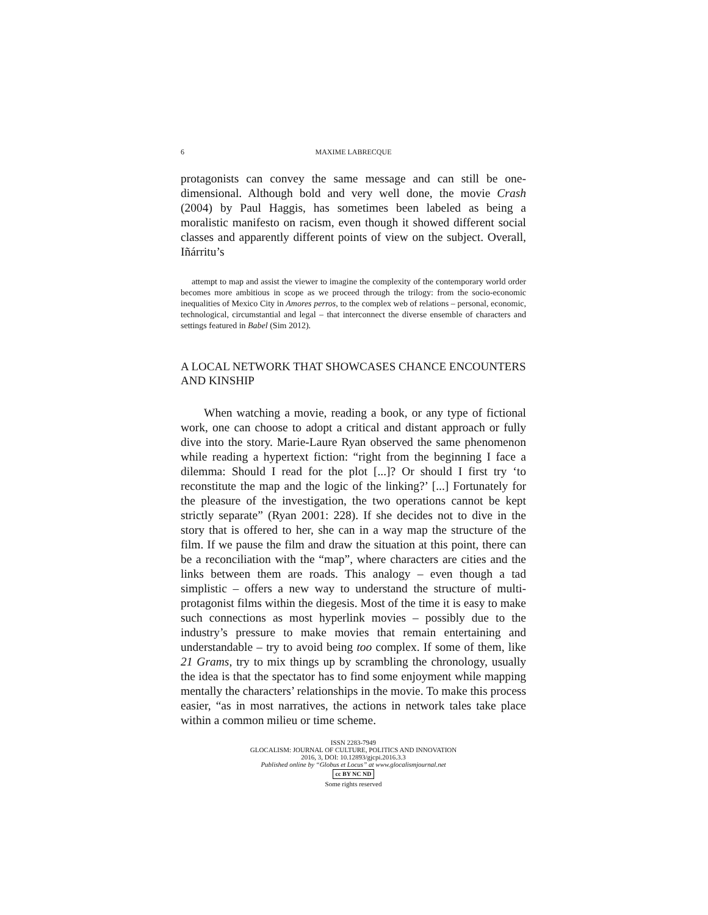6 MAXIME LABRECQUE
protagonists can convey the same message and can still be one-dimensional. Although bold and very well done, the movie Crash (2004) by Paul Haggis, has sometimes been labeled as being a moralistic manifesto on racism, even though it showed different social classes and apparently different points of view on the subject. Overall, Iñárritu’s
attempt to map and assist the viewer to imagine the complexity of the contemporary world order becomes more ambitious in scope as we proceed through the trilogy: from the socio-economic inequalities of Mexico City in Amores perros, to the complex web of relations – personal, economic, technological, circumstantial and legal – that interconnect the diverse ensemble of characters and settings featured in Babel (Sim 2012).
A LOCAL NETWORK THAT SHOWCASES CHANCE ENCOUNTERS AND KINSHIP
When watching a movie, reading a book, or any type of fictional work, one can choose to adopt a critical and distant approach or fully dive into the story. Marie-Laure Ryan observed the same phenomenon while reading a hypertext fiction: “right from the beginning I face a dilemma: Should I read for the plot [...]? Or should I first try ‘to reconstitute the map and the logic of the linking?’ [...] Fortunately for the pleasure of the investigation, the two operations cannot be kept strictly separate” (Ryan 2001: 228). If she decides not to dive in the story that is offered to her, she can in a way map the structure of the film. If we pause the film and draw the situation at this point, there can be a reconciliation with the “map”, where characters are cities and the links between them are roads. This analogy – even though a tad simplistic – offers a new way to understand the structure of multi-protagonist films within the diegesis. Most of the time it is easy to make such connections as most hyperlink movies – possibly due to the industry’s pressure to make movies that remain entertaining and understandable – try to avoid being too complex. If some of them, like 21 Grams, try to mix things up by scrambling the chronology, usually the idea is that the spectator has to find some enjoyment while mapping mentally the characters’ relationships in the movie. To make this process easier, “as in most narratives, the actions in network tales take place within a common milieu or time scheme.
ISSN 2283-7949
GLOCALISM: JOURNAL OF CULTURE, POLITICS AND INNOVATION
2016, 3, DOI: 10.12893/gjcpi.2016.3.3
Published online by “Globus et Locus” at www.glocalismjournal.net
cc BY NC ND
Some rights reserved